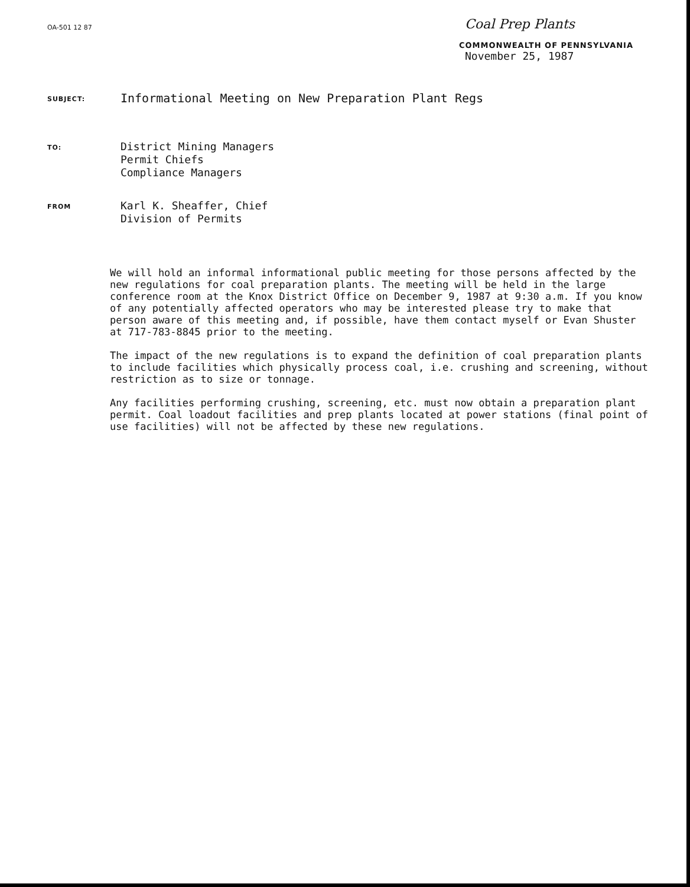OA-501 12 87
Coal Prep Plants
COMMONWEALTH OF PENNSYLVANIA
November 25, 1987
SUBJECT:
Informational Meeting on New Preparation Plant Regs
TO:
District Mining Managers
Permit Chiefs
Compliance Managers
FROM
Karl K. Sheaffer, Chief
Division of Permits
We will hold an informal informational public meeting for those persons affected by the new regulations for coal preparation plants. The meeting will be held in the large conference room at the Knox District Office on December 9, 1987 at 9:30 a.m. If you know of any potentially affected operators who may be interested please try to make that person aware of this meeting and, if possible, have them contact myself or Evan Shuster at 717-783-8845 prior to the meeting.
The impact of the new regulations is to expand the definition of coal preparation plants to include facilities which physically process coal, i.e. crushing and screening, without restriction as to size or tonnage.
Any facilities performing crushing, screening, etc. must now obtain a preparation plant permit. Coal loadout facilities and prep plants located at power stations (final point of use facilities) will not be affected by these new regulations.